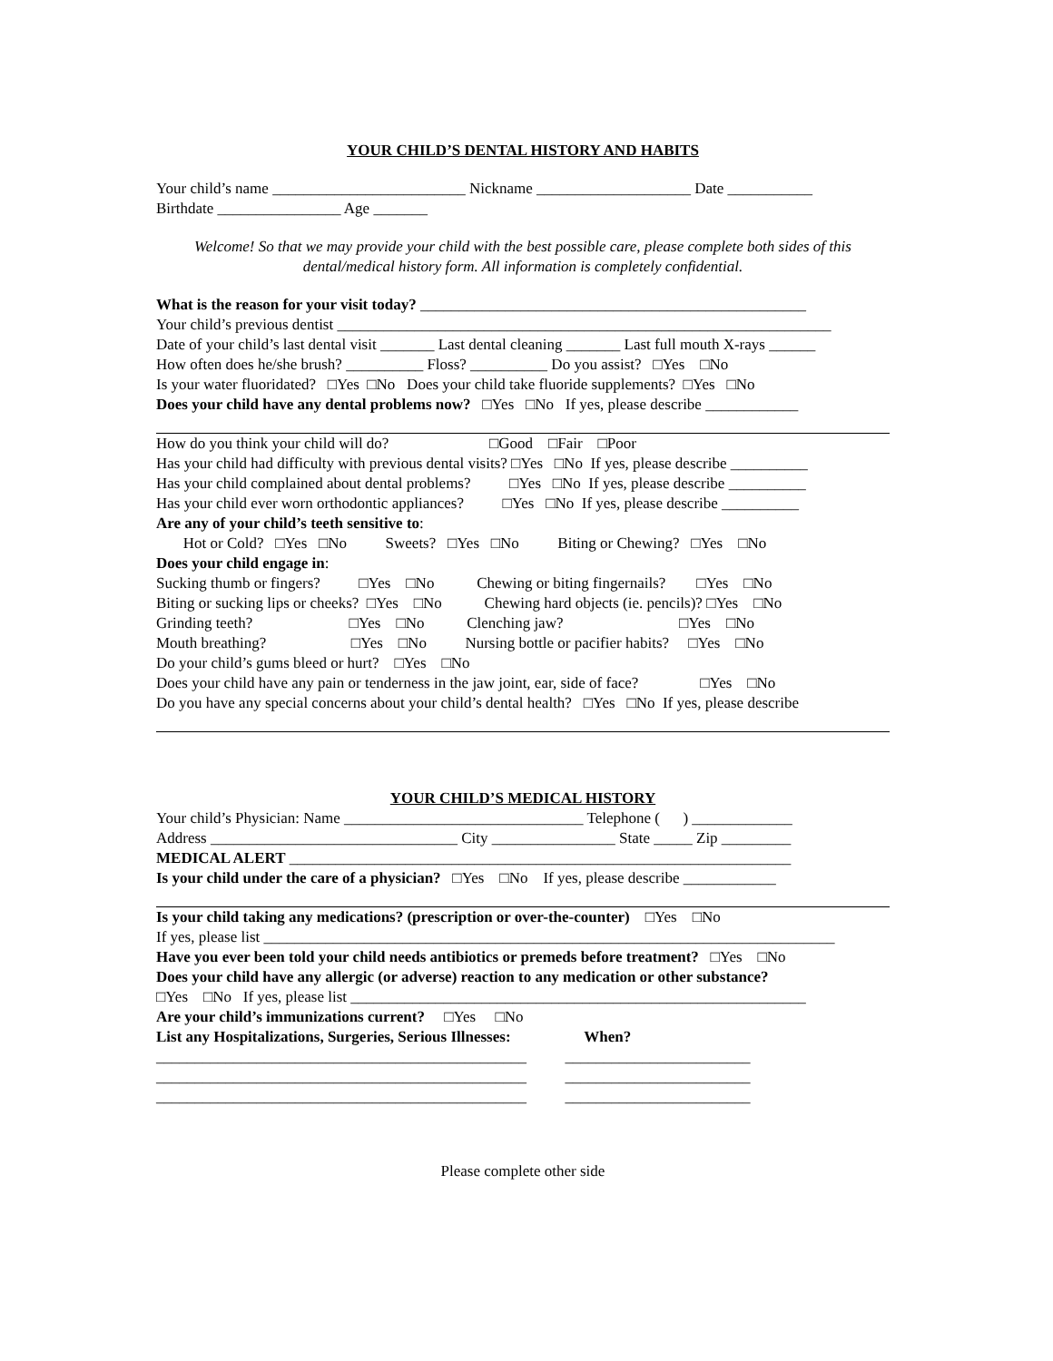YOUR CHILD’S DENTAL HISTORY AND HABITS
Your child’s name _________________________ Nickname ____________________ Date ___________
Birthdate ________________ Age _______
Welcome! So that we may provide your child with the best possible care, please complete both sides of this dental/medical history form. All information is completely confidential.
What is the reason for your visit today? __________________________________________________
Your child’s previous dentist ________________________________________________________________
Date of your child’s last dental visit _______ Last dental cleaning _______ Last full mouth X-rays ______
How often does he/she brush? __________ Floss? __________ Do you assist? □Yes □No
Is your water fluoridated? □Yes □No Does your child take fluoride supplements? □Yes □No
Does your child have any dental problems now? □Yes □No If yes, please describe ____________
How do you think your child will do? □Good □Fair □Poor
Has your child had difficulty with previous dental visits? □Yes □No If yes, please describe __________
Has your child complained about dental problems? □Yes □No If yes, please describe __________
Has your child ever worn orthodontic appliances? □Yes □No If yes, please describe __________
Are any of your child’s teeth sensitive to:
Hot or Cold? □Yes □No Sweets? □Yes □No Biting or Chewing? □Yes □No
Does your child engage in:
Sucking thumb or fingers? □Yes □No Chewing or biting fingernails? □Yes □No
Biting or sucking lips or cheeks? □Yes □No Chewing hard objects (ie. pencils)? □Yes □No
Grinding teeth? □Yes □No Clenching jaw? □Yes □No
Mouth breathing? □Yes □No Nursing bottle or pacifier habits? □Yes □No
Do your child’s gums bleed or hurt? □Yes □No
Does your child have any pain or tenderness in the jaw joint, ear, side of face? □Yes □No
Do you have any special concerns about your child’s dental health? □Yes □No If yes, please describe
YOUR CHILD’S MEDICAL HISTORY
Your child’s Physician: Name _______________________________ Telephone ( ) _____________
Address ________________________________ City ________________ State _____ Zip _________
MEDICAL ALERT _________________________________________________________________
Is your child under the care of a physician? □Yes □No If yes, please describe ____________
Is your child taking any medications? (prescription or over-the-counter) □Yes □No
If yes, please list __________________________________________________________________________
Have you ever been told your child needs antibiotics or premeds before treatment? □Yes □No
Does your child have any allergic (or adverse) reaction to any medication or other substance?
□Yes □No If yes, please list ___________________________________________________________
Are your child’s immunizations current? □Yes □No
List any Hospitalizations, Surgeries, Serious Illnesses: When?
________________________________________________ ________________________
________________________________________________ ________________________
________________________________________________ ________________________
Please complete other side